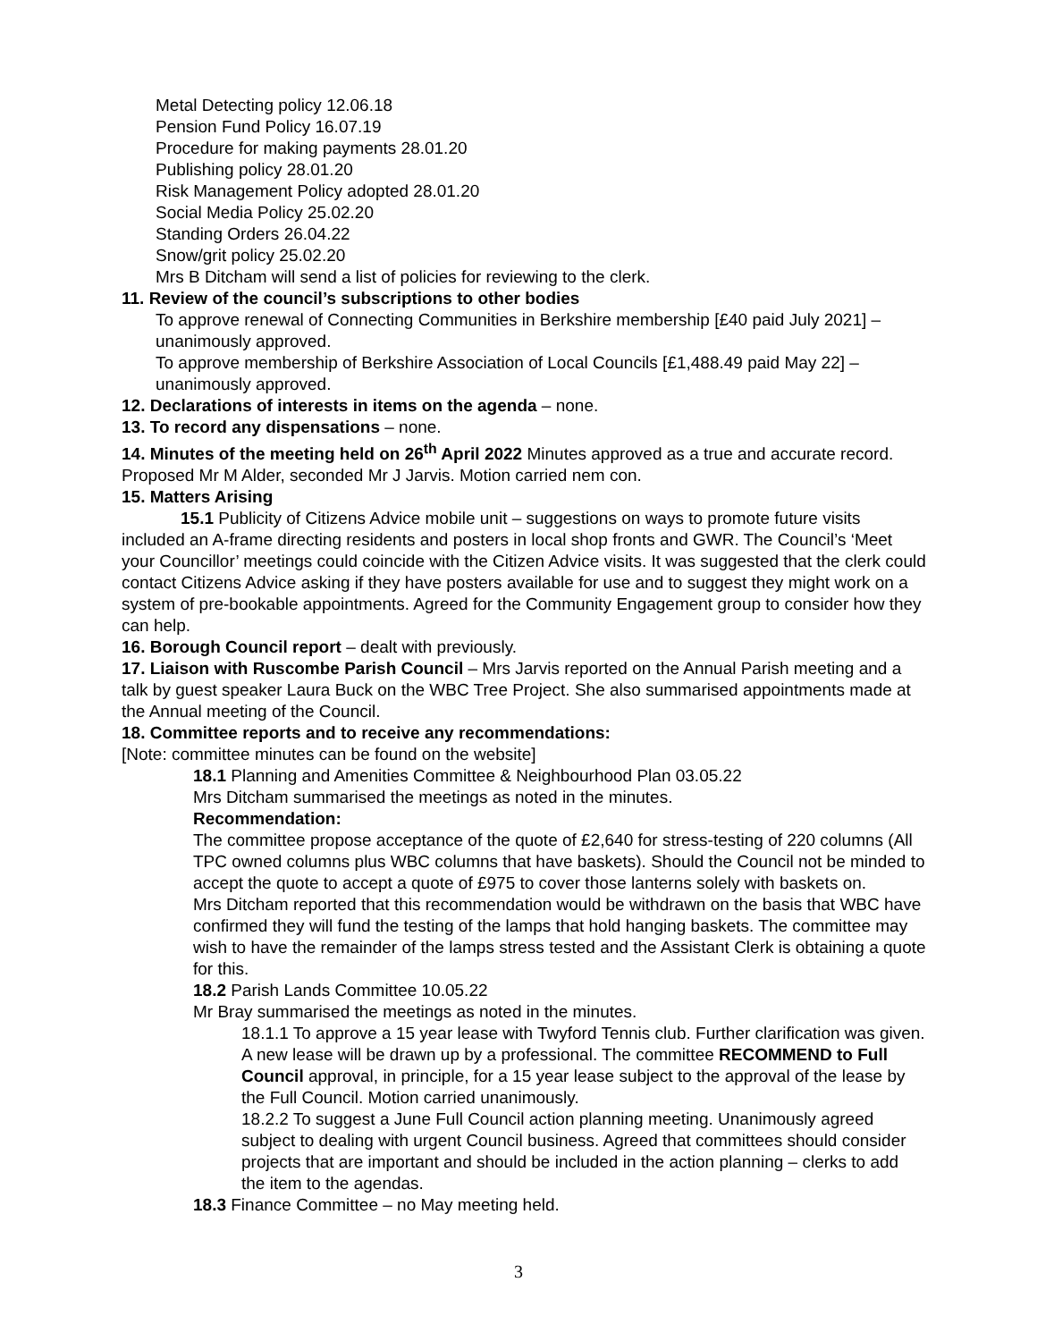Metal Detecting policy 12.06.18
Pension Fund Policy 16.07.19
Procedure for making payments 28.01.20
Publishing policy 28.01.20
Risk Management Policy adopted 28.01.20
Social Media Policy 25.02.20
Standing Orders 26.04.22
Snow/grit policy 25.02.20
Mrs B Ditcham will send a list of policies for reviewing to the clerk.
11. Review of the council’s subscriptions to other bodies
To approve renewal of Connecting Communities in Berkshire membership [£40 paid July 2021] – unanimously approved.
To approve membership of Berkshire Association of Local Councils [£1,488.49 paid May 22] – unanimously approved.
12. Declarations of interests in items on the agenda – none.
13. To record any dispensations – none.
14. Minutes of the meeting held on 26<sup>th</sup> April 2022 Minutes approved as a true and accurate record. Proposed Mr M Alder, seconded Mr J Jarvis. Motion carried nem con.
15. Matters Arising
15.1 Publicity of Citizens Advice mobile unit – suggestions on ways to promote future visits included an A-frame directing residents and posters in local shop fronts and GWR. The Council’s ‘Meet your Councillor’ meetings could coincide with the Citizen Advice visits. It was suggested that the clerk could contact Citizens Advice asking if they have posters available for use and to suggest they might work on a system of pre-bookable appointments. Agreed for the Community Engagement group to consider how they can help.
16. Borough Council report – dealt with previously.
17. Liaison with Ruscombe Parish Council – Mrs Jarvis reported on the Annual Parish meeting and a talk by guest speaker Laura Buck on the WBC Tree Project. She also summarised appointments made at the Annual meeting of the Council.
18. Committee reports and to receive any recommendations:
[Note: committee minutes can be found on the website]
18.1 Planning and Amenities Committee & Neighbourhood Plan 03.05.22
Mrs Ditcham summarised the meetings as noted in the minutes.
Recommendation:
The committee propose acceptance of the quote of £2,640 for stress-testing of 220 columns (All TPC owned columns plus WBC columns that have baskets). Should the Council not be minded to accept the quote to accept a quote of £975 to cover those lanterns solely with baskets on.
Mrs Ditcham reported that this recommendation would be withdrawn on the basis that WBC have confirmed they will fund the testing of the lamps that hold hanging baskets. The committee may wish to have the remainder of the lamps stress tested and the Assistant Clerk is obtaining a quote for this.
18.2 Parish Lands Committee 10.05.22
Mr Bray summarised the meetings as noted in the minutes.
18.1.1 To approve a 15 year lease with Twyford Tennis club. Further clarification was given. A new lease will be drawn up by a professional. The committee RECOMMEND to Full Council approval, in principle, for a 15 year lease subject to the approval of the lease by the Full Council. Motion carried unanimously.
18.2.2 To suggest a June Full Council action planning meeting. Unanimously agreed subject to dealing with urgent Council business. Agreed that committees should consider projects that are important and should be included in the action planning – clerks to add the item to the agendas.
18.3 Finance Committee – no May meeting held.
3